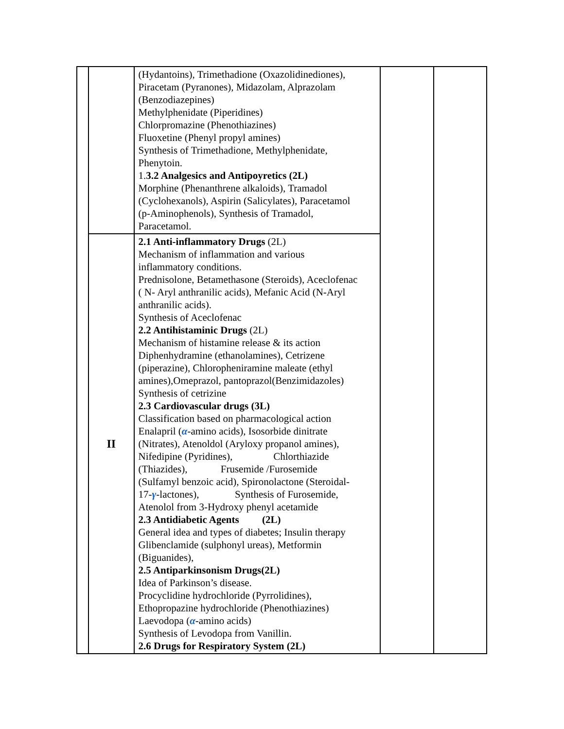| | | (Hydantoins), Trimethadione (Oxazolidinediones), Piracetam (Pyranones), Midazolam, Alprazolam (Benzodiazepines) Methylphenidate (Piperidines) Chlorpromazine (Phenothiazines) Fluoxetine (Phenyl propyl amines) Synthesis of Trimethadione, Methylphenidate, Phenytoin. 1. 3.2 Analgesics and Antipoyretics (2L) Morphine (Phenanthrene alkaloids), Tramadol (Cyclohexanols), Aspirin (Salicylates), Paracetamol (p-Aminophenols), Synthesis of Tramadol, Paracetamol. | | |
| | II | 2.1 Anti-inflammatory Drugs (2L) Mechanism of inflammation and various inflammatory conditions. Prednisolone, Betamethasone (Steroids), Aceclofenac ( N- Aryl anthranilic acids), Mefanic Acid (N-Aryl anthranilic acids). Synthesis of Aceclofenac 2.2 Antihistaminic Drugs (2L) Mechanism of histamine release & its action Diphenhydramine (ethanolamines), Cetrizene (piperazine), Chloropheniramine maleate (ethyl amines),Omeprazol, pantoprazol(Benzimidazoles) Synthesis of cetrizine 2.3 Cardiovascular drugs (3L) Classification based on pharmacological action Enalapril ( α -amino acids), Isosorbide dinitrate (Nitrates), Atenoldol (Aryloxy propanol amines), Nifedipine (Pyridines), Chlorthiazide (Thiazides), Frusemide /Furosemide (Sulfamyl benzoic acid), Spironolactone (Steroidal- 17- γ -lactones), Synthesis of Furosemide, Atenolol from 3-Hydroxy phenyl acetamide 2.3 Antidiabetic Agents (2L) General idea and types of diabetes; Insulin therapy Glibenclamide (sulphonyl ureas), Metformin (Biguanides), 2.5 Antiparkinsonism Drugs(2L) Idea of Parkinson’s disease. Procyclidine hydrochloride (Pyrrolidines), Ethopropazine hydrochloride (Phenothiazines) Laevodopa ( α -amino acids) Synthesis of Levodopa from Vanillin. 2.6 Drugs for Respiratory System (2L) | | |